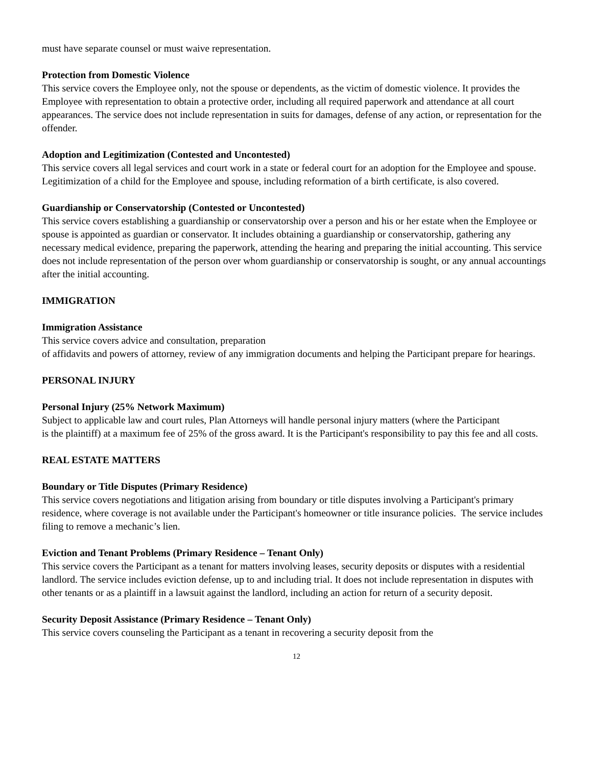must have separate counsel or must waive representation.
Protection from Domestic Violence
This service covers the Employee only, not the spouse or dependents, as the victim of domestic violence. It provides the Employee with representation to obtain a protective order, including all required paperwork and attendance at all court appearances. The service does not include representation in suits for damages, defense of any action, or representation for the offender.
Adoption and Legitimization (Contested and Uncontested)
This service covers all legal services and court work in a state or federal court for an adoption for the Employee and spouse. Legitimization of a child for the Employee and spouse, including reformation of a birth certificate, is also covered.
Guardianship or Conservatorship (Contested or Uncontested)
This service covers establishing a guardianship or conservatorship over a person and his or her estate when the Employee or spouse is appointed as guardian or conservator. It includes obtaining a guardianship or conservatorship, gathering any necessary medical evidence, preparing the paperwork, attending the hearing and preparing the initial accounting. This service does not include representation of the person over whom guardianship or conservatorship is sought, or any annual accountings after the initial accounting.
IMMIGRATION
Immigration Assistance
This service covers advice and consultation, preparation
of affidavits and powers of attorney, review of any immigration documents and helping the Participant prepare for hearings.
PERSONAL INJURY
Personal Injury (25% Network Maximum)
Subject to applicable law and court rules, Plan Attorneys will handle personal injury matters (where the Participant
is the plaintiff) at a maximum fee of 25% of the gross award. It is the Participant's responsibility to pay this fee and all costs.
REAL ESTATE MATTERS
Boundary or Title Disputes (Primary Residence)
This service covers negotiations and litigation arising from boundary or title disputes involving a Participant's primary residence, where coverage is not available under the Participant's homeowner or title insurance policies. The service includes filing to remove a mechanic’s lien.
Eviction and Tenant Problems (Primary Residence – Tenant Only)
This service covers the Participant as a tenant for matters involving leases, security deposits or disputes with a residential landlord. The service includes eviction defense, up to and including trial. It does not include representation in disputes with other tenants or as a plaintiff in a lawsuit against the landlord, including an action for return of a security deposit.
Security Deposit Assistance (Primary Residence – Tenant Only)
This service covers counseling the Participant as a tenant in recovering a security deposit from the
12